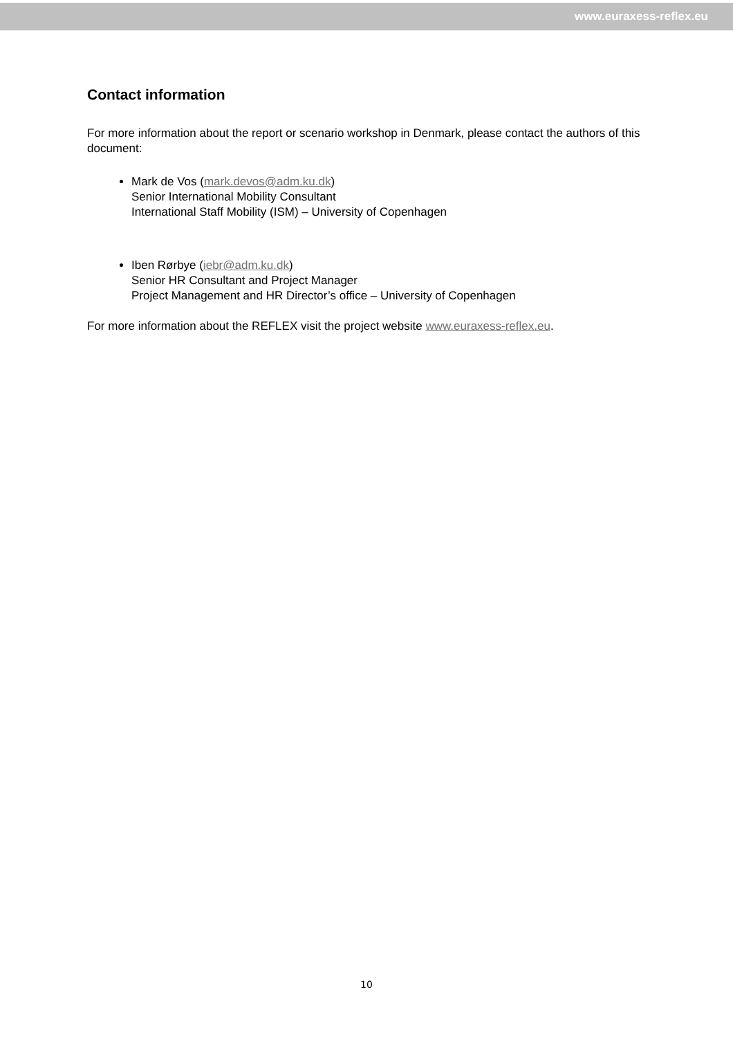www.euraxess-reflex.eu
Contact information
For more information about the report or scenario workshop in Denmark, please contact the authors of this document:
Mark de Vos (mark.devos@adm.ku.dk)
Senior International Mobility Consultant
International Staff Mobility (ISM) – University of Copenhagen
Iben Rørbye (iebr@adm.ku.dk)
Senior HR Consultant and Project Manager
Project Management and HR Director’s office – University of Copenhagen
For more information about the REFLEX visit the project website www.euraxess-reflex.eu.
10